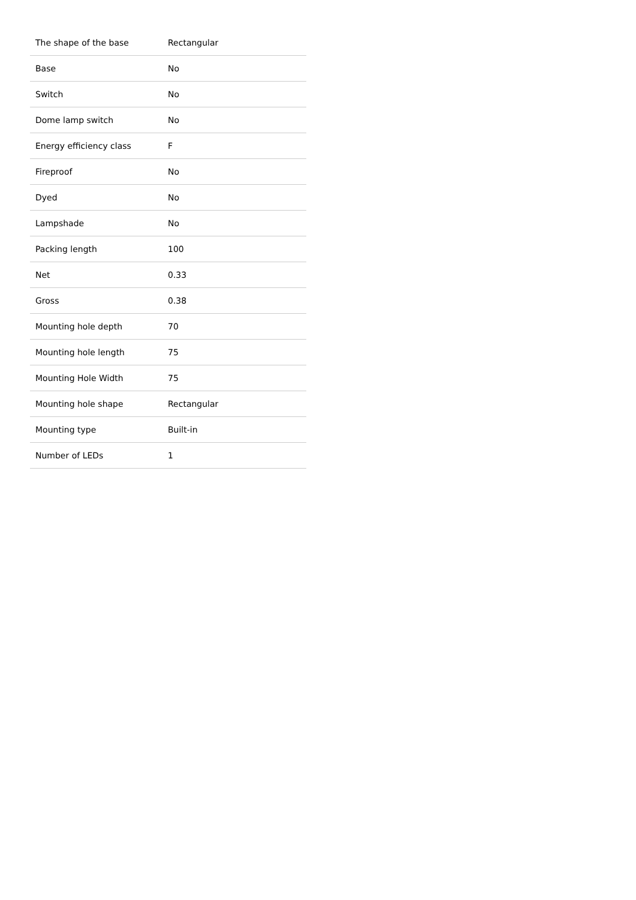| The shape of the base | Rectangular |
| Base | No |
| Switch | No |
| Dome lamp switch | No |
| Energy efficiency class | F |
| Fireproof | No |
| Dyed | No |
| Lampshade | No |
| Packing length | 100 |
| Net | 0.33 |
| Gross | 0.38 |
| Mounting hole depth | 70 |
| Mounting hole length | 75 |
| Mounting Hole Width | 75 |
| Mounting hole shape | Rectangular |
| Mounting type | Built-in |
| Number of LEDs | 1 |